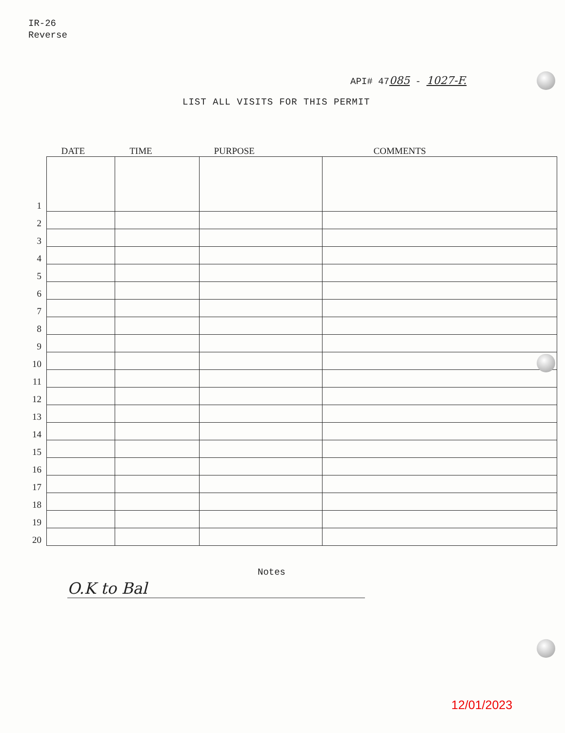IR-26
Reverse
API# 47085 - 1027-F.
LIST ALL VISITS FOR THIS PERMIT
| | DATE | TIME | PURPOSE | COMMENTS |
| --- | --- | --- | --- | --- |
| 1 | | | | |
| 2 | | | | |
| 3 | | | | |
| 4 | | | | |
| 5 | | | | |
| 6 | | | | |
| 7 | | | | |
| 8 | | | | |
| 9 | | | | |
| 10 | | | | |
| 11 | | | | |
| 12 | | | | |
| 13 | | | | |
| 14 | | | | |
| 15 | | | | |
| 16 | | | | |
| 17 | | | | |
| 18 | | | | |
| 19 | | | | |
| 20 | | | | |
Notes
O.K to Bal
12/01/2023